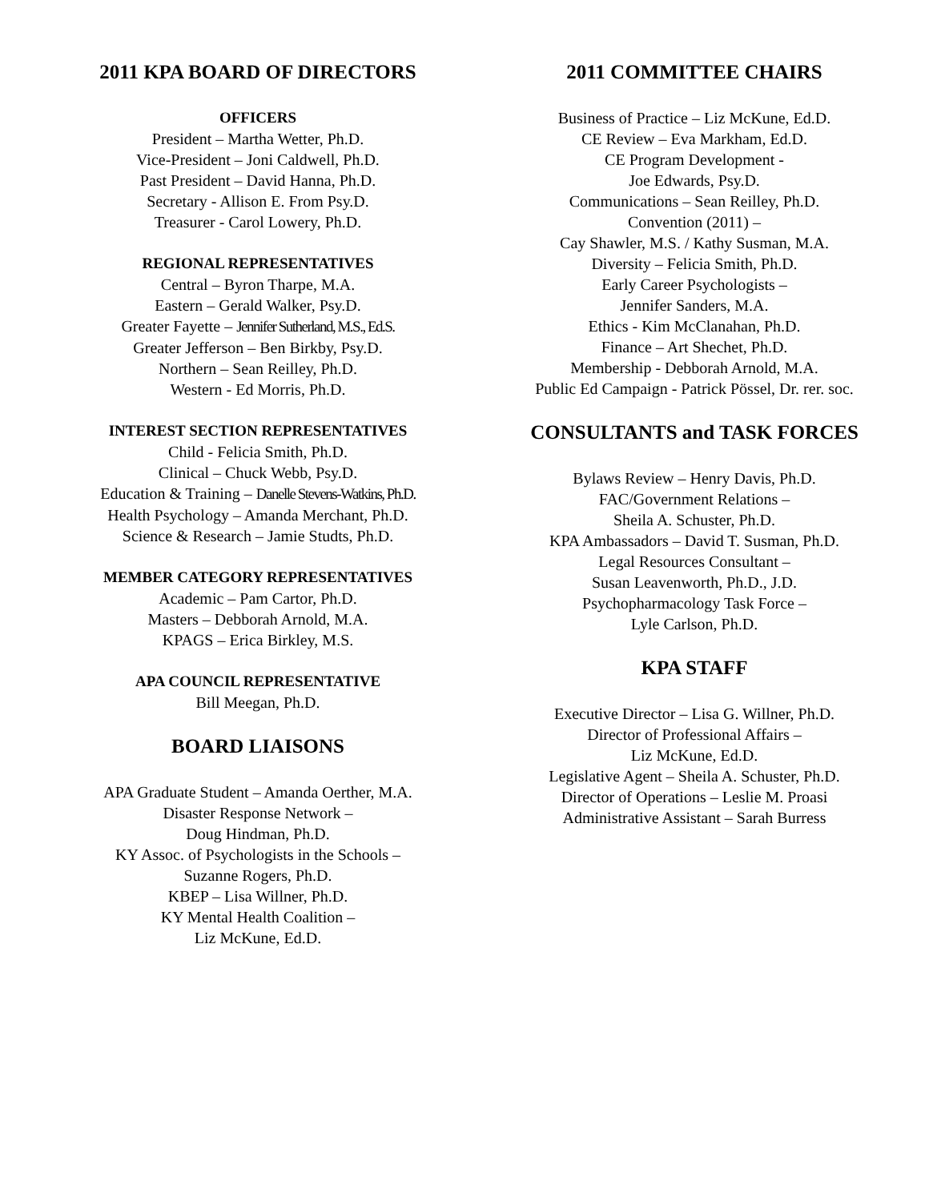2011 KPA BOARD OF DIRECTORS
OFFICERS
President – Martha Wetter, Ph.D.
Vice-President – Joni Caldwell, Ph.D.
Past President – David Hanna, Ph.D.
Secretary - Allison E. From Psy.D.
Treasurer - Carol Lowery, Ph.D.
REGIONAL REPRESENTATIVES
Central – Byron Tharpe, M.A.
Eastern – Gerald Walker, Psy.D.
Greater Fayette – Jennifer Sutherland, M.S., Ed.S.
Greater Jefferson – Ben Birkby, Psy.D.
Northern – Sean Reilley, Ph.D.
Western - Ed Morris, Ph.D.
INTEREST SECTION REPRESENTATIVES
Child - Felicia Smith, Ph.D.
Clinical – Chuck Webb, Psy.D.
Education & Training – Danelle Stevens-Watkins, Ph.D.
Health Psychology – Amanda Merchant, Ph.D.
Science & Research – Jamie Studts, Ph.D.
MEMBER CATEGORY REPRESENTATIVES
Academic – Pam Cartor, Ph.D.
Masters – Debborah Arnold, M.A.
KPAGS – Erica Birkley, M.S.
APA COUNCIL REPRESENTATIVE
Bill Meegan, Ph.D.
BOARD LIAISONS
APA Graduate Student – Amanda Oerther, M.A.
Disaster Response Network –
Doug Hindman, Ph.D.
KY Assoc. of Psychologists in the Schools –
Suzanne Rogers, Ph.D.
KBEP – Lisa Willner, Ph.D.
KY Mental Health Coalition –
Liz McKune, Ed.D.
2011 COMMITTEE CHAIRS
Business of Practice – Liz McKune, Ed.D.
CE Review – Eva Markham, Ed.D.
CE Program Development -
Joe Edwards, Psy.D.
Communications – Sean Reilley, Ph.D.
Convention (2011) –
Cay Shawler, M.S. / Kathy Susman, M.A.
Diversity – Felicia Smith, Ph.D.
Early Career Psychologists –
Jennifer Sanders, M.A.
Ethics - Kim McClanahan, Ph.D.
Finance – Art Shechet, Ph.D.
Membership - Debborah Arnold, M.A.
Public Ed Campaign - Patrick Pössel, Dr. rer. soc.
CONSULTANTS and TASK FORCES
Bylaws Review – Henry Davis, Ph.D.
FAC/Government Relations –
Sheila A. Schuster, Ph.D.
KPA Ambassadors – David T. Susman, Ph.D.
Legal Resources Consultant –
Susan Leavenworth, Ph.D., J.D.
Psychopharmacology Task Force –
Lyle Carlson, Ph.D.
KPA STAFF
Executive Director – Lisa G. Willner, Ph.D.
Director of Professional Affairs –
Liz McKune, Ed.D.
Legislative Agent – Sheila A. Schuster, Ph.D.
Director of Operations – Leslie M. Proasi
Administrative Assistant – Sarah Burress